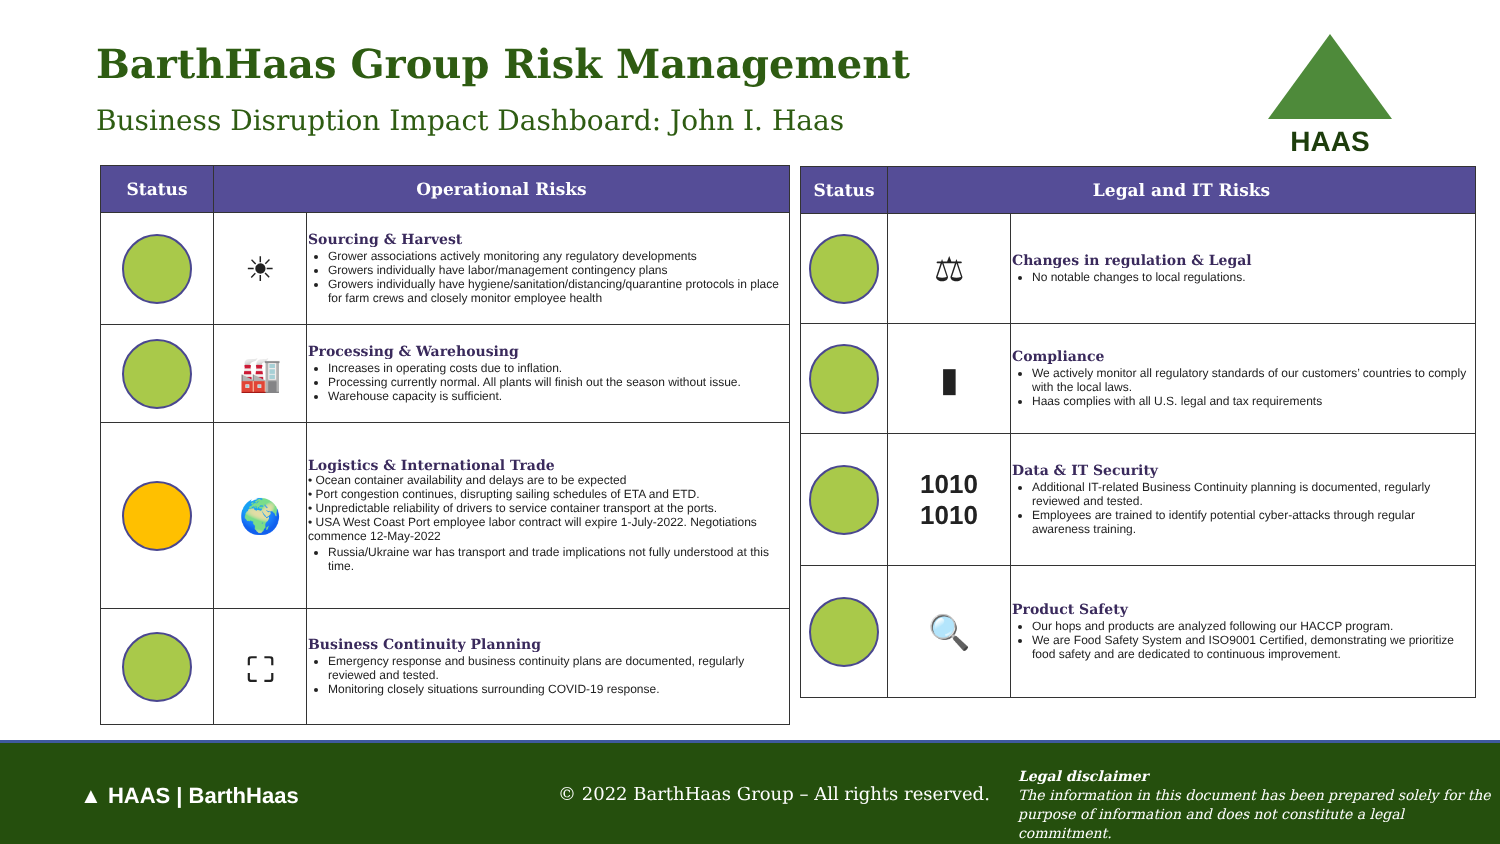BarthHaas Group Risk Management
Business Disruption Impact Dashboard: John I. Haas
HAAS
| Status | Operational Risks | |
| --- | --- | --- |
| | ☀ | Sourcing & Harvest Grower associations actively monitoring any regulatory developments Growers individually have labor/management contingency plans Growers individually have hygiene/sanitation/distancing/quarantine protocols in place for farm crews and closely monitor employee health |
| | 🏭 | Processing & Warehousing Increases in operating costs due to inflation. Processing currently normal. All plants will finish out the season without issue. Warehouse capacity is sufficient. |
| | 🌍 | Logistics & International Trade • Ocean container availability and delays are to be expected • Port congestion continues, disrupting sailing schedules of ETA and ETD. • Unpredictable reliability of drivers to service container transport at the ports. • USA West Coast Port employee labor contract will expire 1-July-2022. Negotiations commence 12-May-2022 Russia/Ukraine war has transport and trade implications not fully understood at this time. |
| | ⛶ | Business Continuity Planning Emergency response and business continuity plans are documented, regularly reviewed and tested. Monitoring closely situations surrounding COVID-19 response. |
| Status | Legal and IT Risks | |
| --- | --- | --- |
| | ⚖ | Changes in regulation & Legal No notable changes to local regulations. |
| | ▮ | Compliance We actively monitor all regulatory standards of our customers’ countries to comply with the local laws. Haas complies with all U.S. legal and tax requirements |
| | 1010 1010 | Data & IT Security Additional IT-related Business Continuity planning is documented, regularly reviewed and tested. Employees are trained to identify potential cyber-attacks through regular awareness training. |
| | 🔍 | Product Safety Our hops and products are analyzed following our HACCP program. We are Food Safety System and ISO9001 Certified, demonstrating we prioritize food safety and are dedicated to continuous improvement. |
▲ HAAS | BarthHaas
© 2022 BarthHaas Group – All rights reserved.
Legal disclaimer
The information in this document has been prepared solely for the
purpose of information and does not constitute a legal commitment.